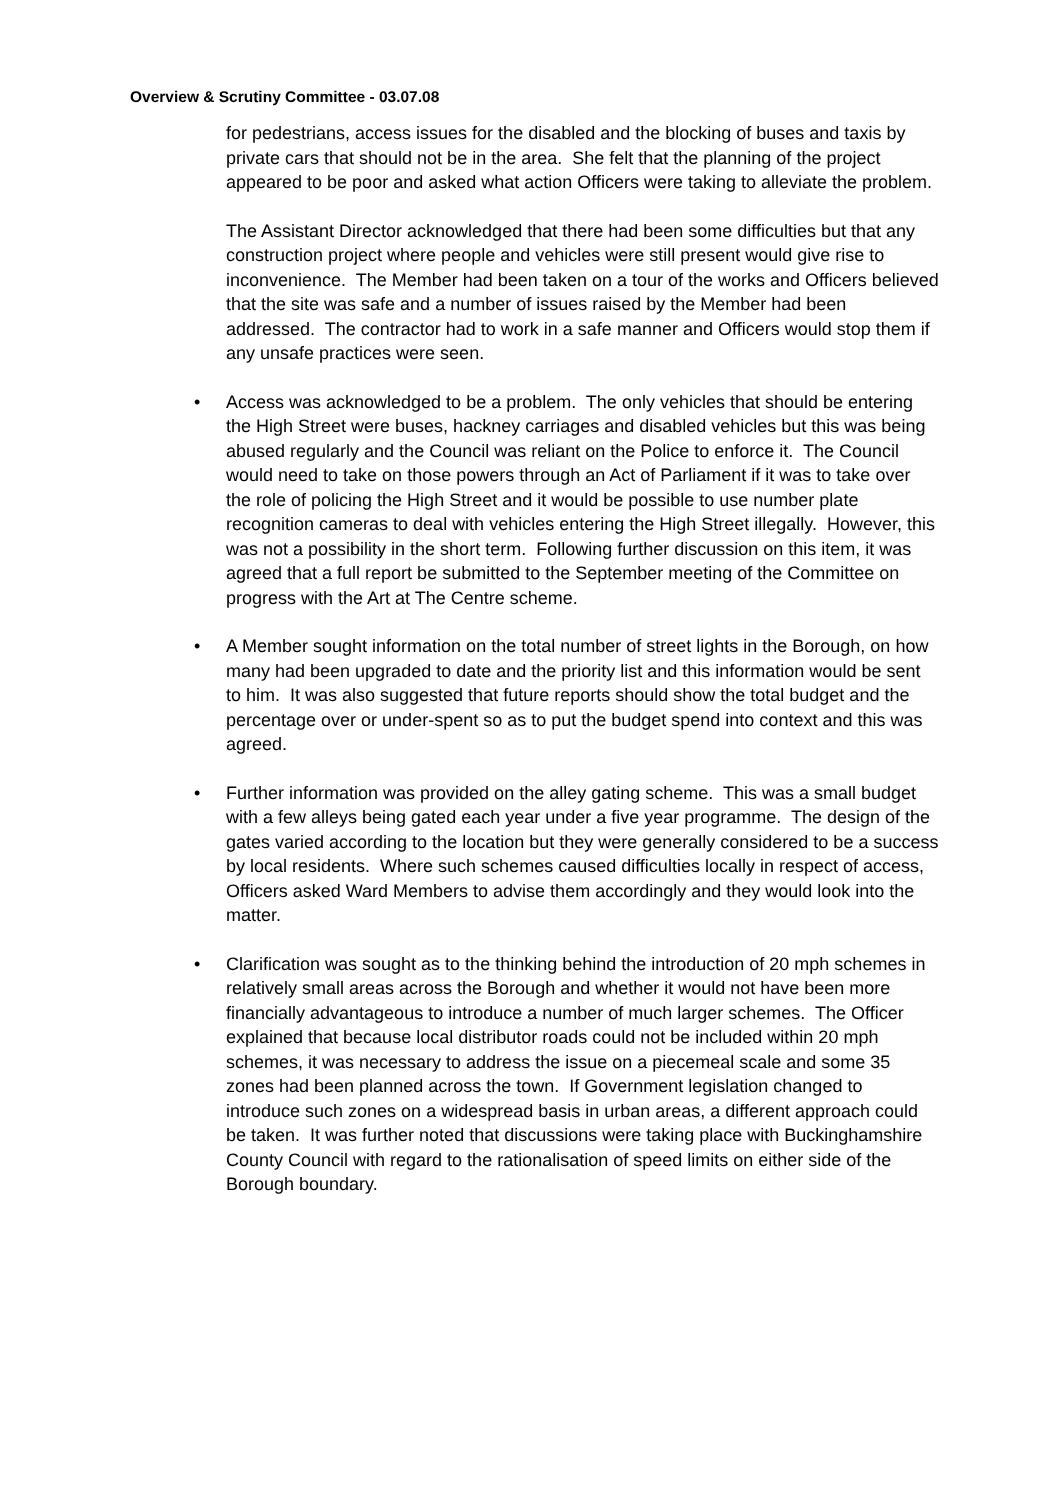Overview & Scrutiny Committee - 03.07.08
for pedestrians, access issues for the disabled and the blocking of buses and taxis by private cars that should not be in the area. She felt that the planning of the project appeared to be poor and asked what action Officers were taking to alleviate the problem.
The Assistant Director acknowledged that there had been some difficulties but that any construction project where people and vehicles were still present would give rise to inconvenience. The Member had been taken on a tour of the works and Officers believed that the site was safe and a number of issues raised by the Member had been addressed. The contractor had to work in a safe manner and Officers would stop them if any unsafe practices were seen.
• Access was acknowledged to be a problem. The only vehicles that should be entering the High Street were buses, hackney carriages and disabled vehicles but this was being abused regularly and the Council was reliant on the Police to enforce it. The Council would need to take on those powers through an Act of Parliament if it was to take over the role of policing the High Street and it would be possible to use number plate recognition cameras to deal with vehicles entering the High Street illegally. However, this was not a possibility in the short term. Following further discussion on this item, it was agreed that a full report be submitted to the September meeting of the Committee on progress with the Art at The Centre scheme.
• A Member sought information on the total number of street lights in the Borough, on how many had been upgraded to date and the priority list and this information would be sent to him. It was also suggested that future reports should show the total budget and the percentage over or under-spent so as to put the budget spend into context and this was agreed.
• Further information was provided on the alley gating scheme. This was a small budget with a few alleys being gated each year under a five year programme. The design of the gates varied according to the location but they were generally considered to be a success by local residents. Where such schemes caused difficulties locally in respect of access, Officers asked Ward Members to advise them accordingly and they would look into the matter.
• Clarification was sought as to the thinking behind the introduction of 20 mph schemes in relatively small areas across the Borough and whether it would not have been more financially advantageous to introduce a number of much larger schemes. The Officer explained that because local distributor roads could not be included within 20 mph schemes, it was necessary to address the issue on a piecemeal scale and some 35 zones had been planned across the town. If Government legislation changed to introduce such zones on a widespread basis in urban areas, a different approach could be taken. It was further noted that discussions were taking place with Buckinghamshire County Council with regard to the rationalisation of speed limits on either side of the Borough boundary.